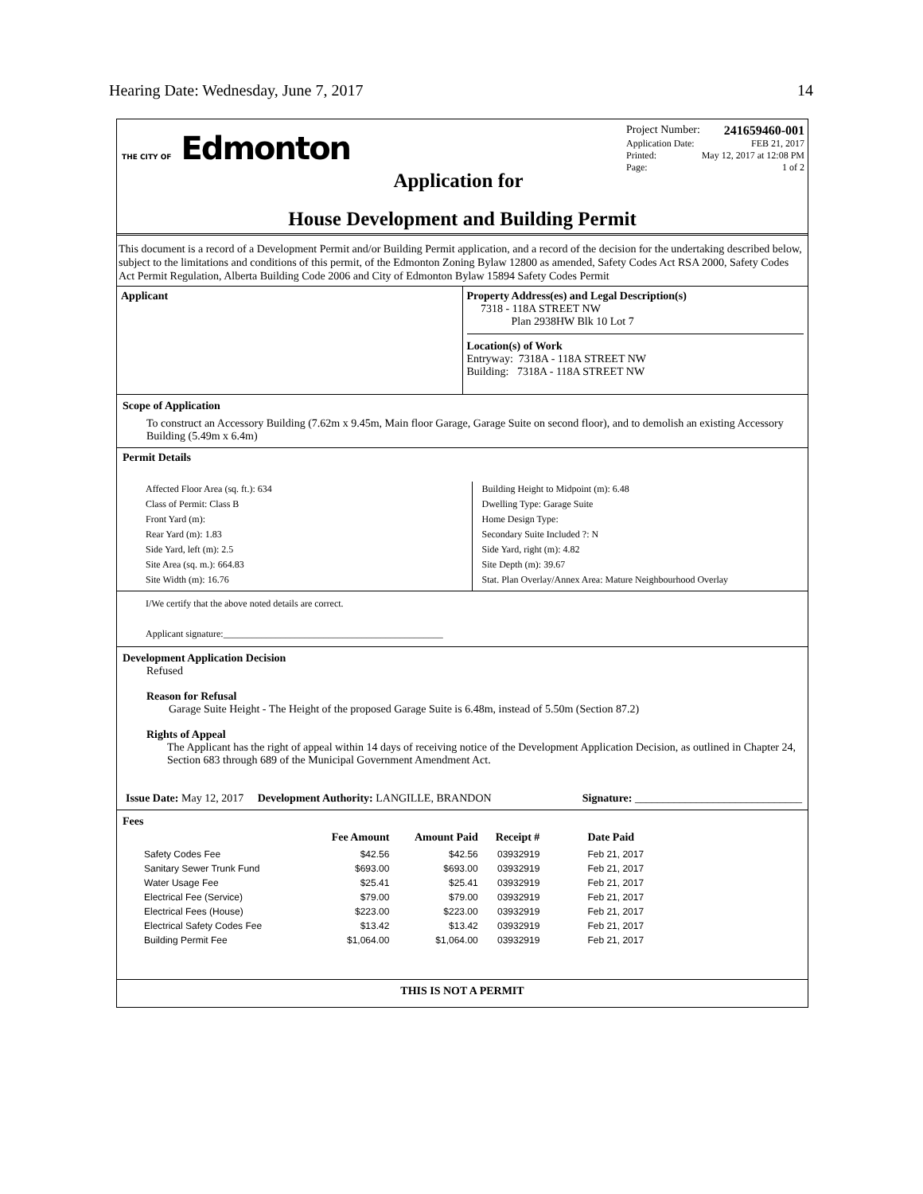Hearing Date: Wednesday, June 7, 2017 14
THE CITY OF Edmonton
Project Number: 241659460-001
Application Date: FEB 21, 2017
Printed: May 12, 2017 at 12:08 PM
Page: 1 of 2
Application for
House Development and Building Permit
This document is a record of a Development Permit and/or Building Permit application, and a record of the decision for the undertaking described below, subject to the limitations and conditions of this permit, of the Edmonton Zoning Bylaw 12800 as amended, Safety Codes Act RSA 2000, Safety Codes Act Permit Regulation, Alberta Building Code 2006 and City of Edmonton Bylaw 15894 Safety Codes Permit
Applicant Property Address(es) and Legal Description(s)
7318 - 118A STREET NW
Plan 2938HW Blk 10 Lot 7
Location(s) of Work
Entryway: 7318A - 118A STREET NW
Building: 7318A - 118A STREET NW
Scope of Application
To construct an Accessory Building (7.62m x 9.45m, Main floor Garage, Garage Suite on second floor), and to demolish an existing Accessory Building (5.49m x 6.4m)
Permit Details
Affected Floor Area (sq. ft.): 634
Class of Permit: Class B
Front Yard (m):
Rear Yard (m): 1.83
Side Yard, left (m): 2.5
Site Area (sq. m.): 664.83
Site Width (m): 16.76
Building Height to Midpoint (m): 6.48
Dwelling Type: Garage Suite
Home Design Type:
Secondary Suite Included ?: N
Side Yard, right (m): 4.82
Site Depth (m): 39.67
Stat. Plan Overlay/Annex Area: Mature Neighbourhood Overlay
I/We certify that the above noted details are correct.
Applicant signature:______________________________________________
Development Application Decision
Refused
Reason for Refusal
Garage Suite Height - The Height of the proposed Garage Suite is 6.48m, instead of 5.50m (Section 87.2)
Rights of Appeal
The Applicant has the right of appeal within 14 days of receiving notice of the Development Application Decision, as outlined in Chapter 24, Section 683 through 689 of the Municipal Government Amendment Act.
Issue Date: May 12, 2017 Development Authority: LANGILLE, BRANDON Signature: ______________________________
Fees
| | Fee Amount | Amount Paid | Receipt # | Date Paid |
| --- | --- | --- | --- | --- |
| Safety Codes Fee | $42.56 | $42.56 | 03932919 | Feb 21, 2017 |
| Sanitary Sewer Trunk Fund | $693.00 | $693.00 | 03932919 | Feb 21, 2017 |
| Water Usage Fee | $25.41 | $25.41 | 03932919 | Feb 21, 2017 |
| Electrical Fee (Service) | $79.00 | $79.00 | 03932919 | Feb 21, 2017 |
| Electrical Fees (House) | $223.00 | $223.00 | 03932919 | Feb 21, 2017 |
| Electrical Safety Codes Fee | $13.42 | $13.42 | 03932919 | Feb 21, 2017 |
| Building Permit Fee | $1,064.00 | $1,064.00 | 03932919 | Feb 21, 2017 |
THIS IS NOT A PERMIT